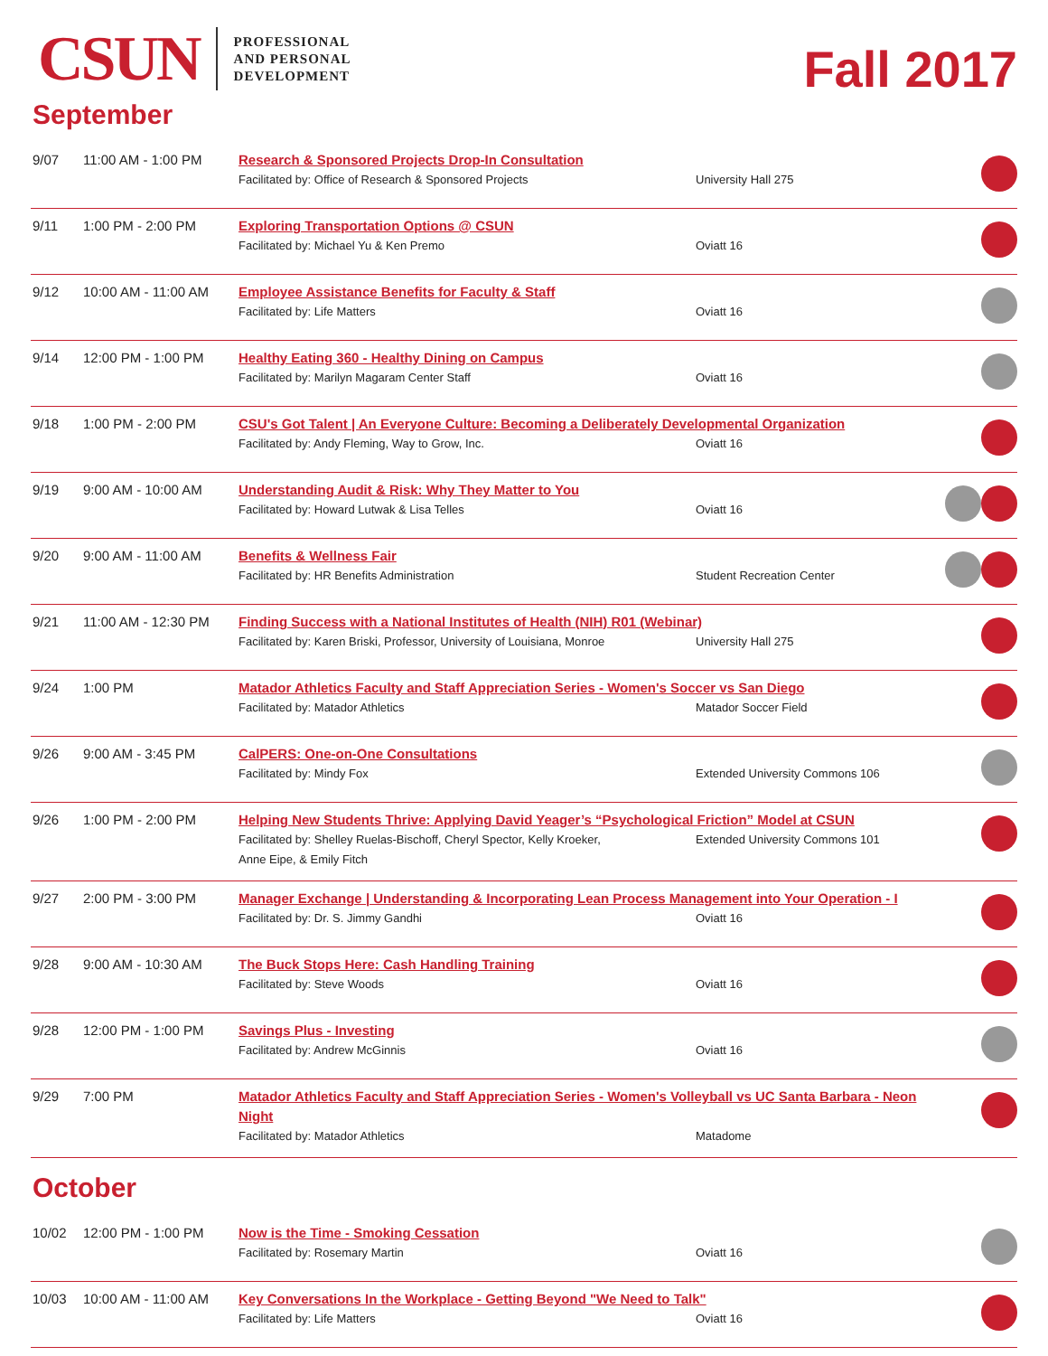CSUN
PROFESSIONAL
AND PERSONAL
DEVELOPMENT
Fall 2017
September
| 9/07 | 11:00 AM - 1:00 PM | Research & Sponsored Projects Drop-In Consultation Facilitated by: Office of Research & Sponsored Projects University Hall 275 | |
| 9/11 | 1:00 PM - 2:00 PM | Exploring Transportation Options @ CSUN Facilitated by: Michael Yu & Ken Premo Oviatt 16 | |
| 9/12 | 10:00 AM - 11:00 AM | Employee Assistance Benefits for Faculty & Staff Facilitated by: Life Matters Oviatt 16 | |
| 9/14 | 12:00 PM - 1:00 PM | Healthy Eating 360 - Healthy Dining on Campus Facilitated by: Marilyn Magaram Center Staff Oviatt 16 | |
| 9/18 | 1:00 PM - 2:00 PM | CSU's Got Talent / An Everyone Culture: Becoming a Deliberately Developmental Organization Facilitated by: Andy Fleming, Way to Grow, Inc. Oviatt 16 | |
| 9/19 | 9:00 AM - 10:00 AM | Understanding Audit & Risk: Why They Matter to You Facilitated by: Howard Lutwak & Lisa Telles Oviatt 16 | |
| 9/20 | 9:00 AM - 11:00 AM | Benefits & Wellness Fair Facilitated by: HR Benefits Administration Student Recreation Center | |
| 9/21 | 11:00 AM - 12:30 PM | Finding Success with a National Institutes of Health (NIH) R01 (Webinar) Facilitated by: Karen Briski, Professor, University of Louisiana, Monroe University Hall 275 | |
| 9/24 | 1:00 PM | Matador Athletics Faculty and Staff Appreciation Series - Women's Soccer vs San Diego Facilitated by: Matador Athletics Matador Soccer Field | |
| 9/26 | 9:00 AM - 3:45 PM | CalPERS: One-on-One Consultations Facilitated by: Mindy Fox Extended University Commons 106 | |
| 9/26 | 1:00 PM - 2:00 PM | Helping New Students Thrive: Applying David Yeager’s “Psychological Friction” Model at CSUN Facilitated by: Shelley Ruelas-Bischoff, Cheryl Spector, Kelly Kroeker, Anne Eipe, & Emily Fitch Extended University Commons 101 | |
| 9/27 | 2:00 PM - 3:00 PM | Manager Exchange / Understanding & Incorporating Lean Process Management into Your Operation - I Facilitated by: Dr. S. Jimmy Gandhi Oviatt 16 | |
| 9/28 | 9:00 AM - 10:30 AM | The Buck Stops Here: Cash Handling Training Facilitated by: Steve Woods Oviatt 16 | |
| 9/28 | 12:00 PM - 1:00 PM | Savings Plus - Investing Facilitated by: Andrew McGinnis Oviatt 16 | |
| 9/29 | 7:00 PM | Matador Athletics Faculty and Staff Appreciation Series - Women's Volleyball vs UC Santa Barbara - Neon Night Facilitated by: Matador Athletics Matadome | |
October
| 10/02 | 12:00 PM - 1:00 PM | Now is the Time - Smoking Cessation Facilitated by: Rosemary Martin Oviatt 16 | |
| 10/03 | 10:00 AM - 11:00 AM | Key Conversations In the Workplace - Getting Beyond "We Need to Talk" Facilitated by: Life Matters Oviatt 16 | |